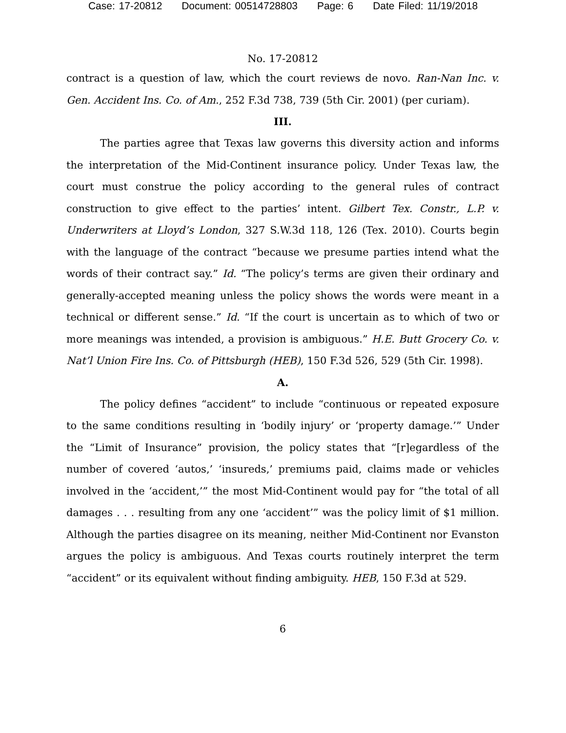Case: 17-20812 Document: 00514728803 Page: 6 Date Filed: 11/19/2018
No. 17-20812
contract is a question of law, which the court reviews de novo. Ran-Nan Inc. v. Gen. Accident Ins. Co. of Am., 252 F.3d 738, 739 (5th Cir. 2001) (per curiam).
III.
The parties agree that Texas law governs this diversity action and informs the interpretation of the Mid-Continent insurance policy. Under Texas law, the court must construe the policy according to the general rules of contract construction to give effect to the parties’ intent. Gilbert Tex. Constr., L.P. v. Underwriters at Lloyd’s London, 327 S.W.3d 118, 126 (Tex. 2010). Courts begin with the language of the contract “because we presume parties intend what the words of their contract say.” Id. “The policy’s terms are given their ordinary and generally-accepted meaning unless the policy shows the words were meant in a technical or different sense.” Id. “If the court is uncertain as to which of two or more meanings was intended, a provision is ambiguous.” H.E. Butt Grocery Co. v. Nat’l Union Fire Ins. Co. of Pittsburgh (HEB), 150 F.3d 526, 529 (5th Cir. 1998).
A.
The policy defines “accident” to include “continuous or repeated exposure to the same conditions resulting in ‘bodily injury’ or ‘property damage.’” Under the “Limit of Insurance” provision, the policy states that “[r]egardless of the number of covered ‘autos,’ ‘insureds,’ premiums paid, claims made or vehicles involved in the ‘accident,’” the most Mid-Continent would pay for “the total of all damages . . . resulting from any one ‘accident’” was the policy limit of $1 million. Although the parties disagree on its meaning, neither Mid-Continent nor Evanston argues the policy is ambiguous. And Texas courts routinely interpret the term “accident” or its equivalent without finding ambiguity. HEB, 150 F.3d at 529.
6